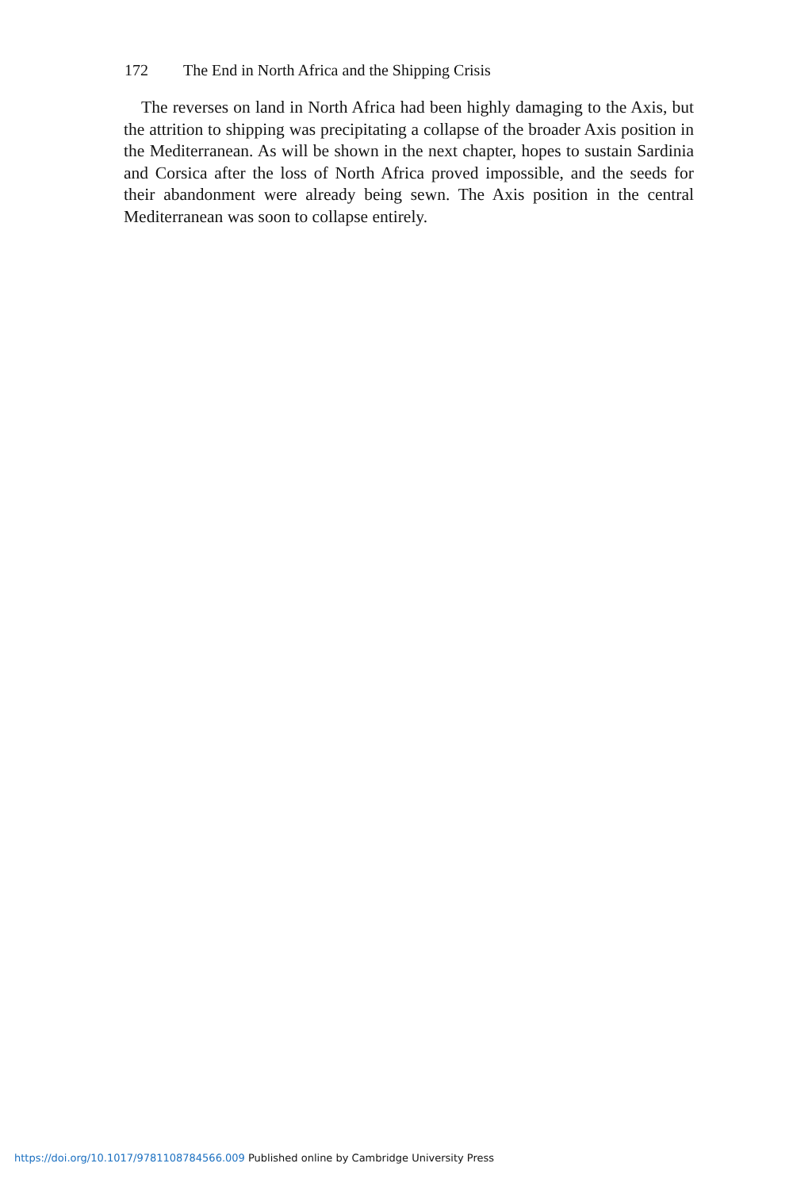172 The End in North Africa and the Shipping Crisis
The reverses on land in North Africa had been highly damaging to the Axis, but the attrition to shipping was precipitating a collapse of the broader Axis position in the Mediterranean. As will be shown in the next chapter, hopes to sustain Sardinia and Corsica after the loss of North Africa proved impossible, and the seeds for their abandonment were already being sewn. The Axis position in the central Mediterranean was soon to collapse entirely.
https://doi.org/10.1017/9781108784566.009 Published online by Cambridge University Press